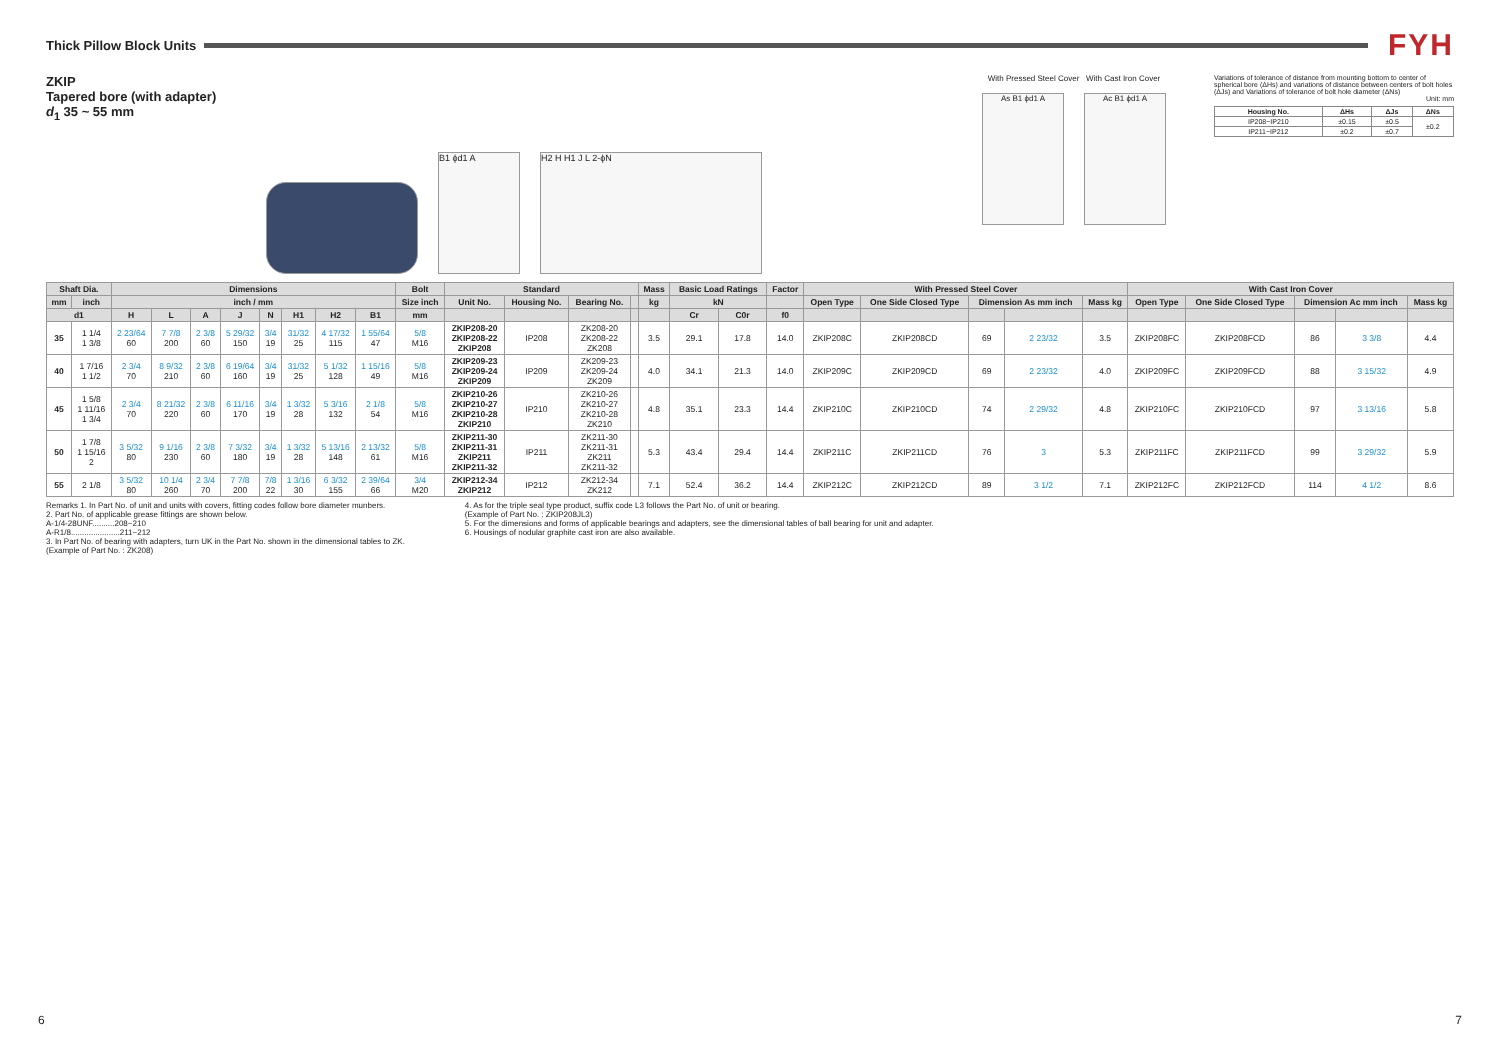Thick Pillow Block Units
FYH
ZKIP
Tapered bore (with adapter)
d<sub>1</sub> 35 ~ 55 mm
B1 ϕd1 A
H2 H H1 J L 2-ϕN
With Pressed Steel Cover With Cast Iron Cover
As B1 ϕd1 A Ac B1 ϕd1 A
Variations of tolerance of distance from mounting bottom to center of spherical bore (ΔHs) and variations of distance between centers of bolt holes (ΔJs) and Variations of tolerance of bolt hole diameter (ΔNs)
Unit: mm
| Housing No. | ΔHs | ΔJs | ΔNs |
| --- | --- | --- | --- |
| IP208~IP210 | ±0.15 | ±0.5 | ±0.2 |
| IP211~IP212 | ±0.2 | ±0.7 | |
| Shaft Dia. | | Dimensions | | | | | | | | Bolt | Standard | | | | Mass | Basic Load Ratings | | Factor | With Pressed Steel Cover | | | | | With Cast Iron Cover | | | | |
| --- | --- | --- | --- | --- | --- | --- | --- | --- | --- | --- | --- | --- | --- | --- | --- | --- | --- | --- | --- | --- | --- | --- | --- | --- | --- | --- | --- | --- |
| mm | inch | inch / mm | | | | | | | | Size inch | Unit No. | Housing No. | Bearing No. | | kg | kN | | | Open Type | One Side Closed Type | Dimension As mm inch | | Mass kg | Open Type | One Side Closed Type | Dimension Ac mm inch | | Mass kg |
| d1 | | H | L | A | J | N | H1 | H2 | B1 | mm | | | | | | Cr | C0r | f0 | | | | | | | | | | |
| 35 | 1 1/4 1 3/8 | 2 23/64 60 | 7 7/8 200 | 2 3/8 60 | 5 29/32 150 | 3/4 19 | 31/32 25 | 4 17/32 115 | 1 55/64 47 | 5/8 M16 | ZKIP208-20 ZKIP208-22 ZKIP208 | IP208 | ZK208-20 ZK208-22 ZK208 | | 3.5 | 29.1 | 17.8 | 14.0 | ZKIP208C | ZKIP208CD | 69 | 2 23/32 | 3.5 | ZKIP208FC | ZKIP208FCD | 86 | 3 3/8 | 4.4 |
| 40 | 1 7/16 1 1/2 | 2 3/4 70 | 8 9/32 210 | 2 3/8 60 | 6 19/64 160 | 3/4 19 | 31/32 25 | 5 1/32 128 | 1 15/16 49 | 5/8 M16 | ZKIP209-23 ZKIP209-24 ZKIP209 | IP209 | ZK209-23 ZK209-24 ZK209 | | 4.0 | 34.1 | 21.3 | 14.0 | ZKIP209C | ZKIP209CD | 69 | 2 23/32 | 4.0 | ZKIP209FC | ZKIP209FCD | 88 | 3 15/32 | 4.9 |
| 45 | 1 5/8 1 11/16 1 3/4 | 2 3/4 70 | 8 21/32 220 | 2 3/8 60 | 6 11/16 170 | 3/4 19 | 1 3/32 28 | 5 3/16 132 | 2 1/8 54 | 5/8 M16 | ZKIP210-26 ZKIP210-27 ZKIP210-28 ZKIP210 | IP210 | ZK210-26 ZK210-27 ZK210-28 ZK210 | | 4.8 | 35.1 | 23.3 | 14.4 | ZKIP210C | ZKIP210CD | 74 | 2 29/32 | 4.8 | ZKIP210FC | ZKIP210FCD | 97 | 3 13/16 | 5.8 |
| 50 | 1 7/8 1 15/16 2 | 3 5/32 80 | 9 1/16 230 | 2 3/8 60 | 7 3/32 180 | 3/4 19 | 1 3/32 28 | 5 13/16 148 | 2 13/32 61 | 5/8 M16 | ZKIP211-30 ZKIP211-31 ZKIP211 ZKIP211-32 | IP211 | ZK211-30 ZK211-31 ZK211 ZK211-32 | | 5.3 | 43.4 | 29.4 | 14.4 | ZKIP211C | ZKIP211CD | 76 | 3 | 5.3 | ZKIP211FC | ZKIP211FCD | 99 | 3 29/32 | 5.9 |
| 55 | 2 1/8 | 3 5/32 80 | 10 1/4 260 | 2 3/4 70 | 7 7/8 200 | 7/8 22 | 1 3/16 30 | 6 3/32 155 | 2 39/64 66 | 3/4 M20 | ZKIP212-34 ZKIP212 | IP212 | ZK212-34 ZK212 | | 7.1 | 52.4 | 36.2 | 14.4 | ZKIP212C | ZKIP212CD | 89 | 3 1/2 | 7.1 | ZKIP212FC | ZKIP212FCD | 114 | 4 1/2 | 8.6 |
Remarks 1. In Part No. of unit and units with covers, fitting codes follow bore diameter munbers.
2. Part No. of applicable grease fittings are shown below.
A-1/4-28UNF..........208~210
A-R1/8......................211~212
3. In Part No. of bearing with adapters, turn UK in the Part No. shown in the dimensional tables to ZK.
(Example of Part No. : ZK208)
4. As for the triple seal type product, suffix code L3 follows the Part No. of unit or bearing.
(Example of Part No. : ZKIP208JL3)
5. For the dimensions and forms of applicable bearings and adapters, see the dimensional tables of ball bearing for unit and adapter.
6. Housings of nodular graphite cast iron are also available.
6 7